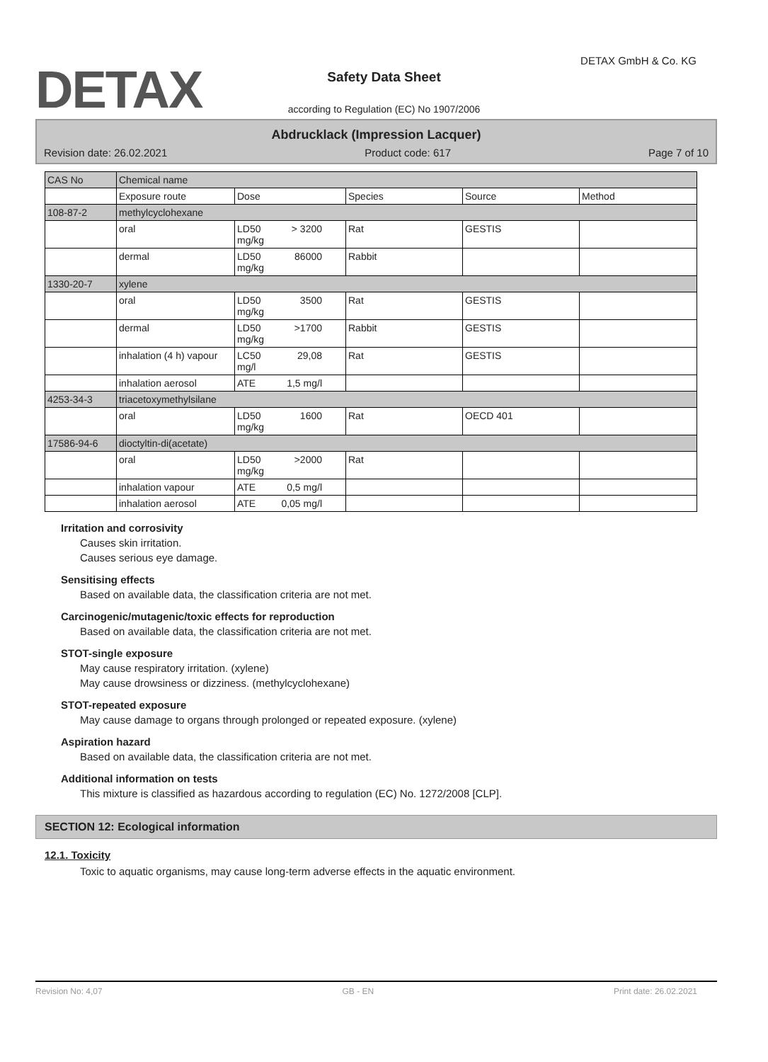DETAX DETAX GmbH & Co. KG
Safety Data Sheet
according to Regulation (EC) No 1907/2006
Abdrucklack (Impression Lacquer)
Revision date: 26.02.2021 Product code: 617 Page 7 of 10
| CAS No | Chemical name | | | | |
| --- | --- | --- | --- | --- | --- |
| | Exposure route | Dose | Species | Source | Method |
| 108-87-2 | methylcyclohexane | | | | |
| | oral | LD50 > 3200 mg/kg | Rat | GESTIS | |
| | dermal | LD50 86000 mg/kg | Rabbit | | |
| 1330-20-7 | xylene | | | | |
| | oral | LD50 3500 mg/kg | Rat | GESTIS | |
| | dermal | LD50 >1700 mg/kg | Rabbit | GESTIS | |
| | inhalation (4 h) vapour | LC50 29,08 mg/l | Rat | GESTIS | |
| | inhalation aerosol | ATE 1,5 mg/l | | | |
| 4253-34-3 | triacetoxymethylsilane | | | | |
| | oral | LD50 1600 mg/kg | Rat | OECD 401 | |
| 17586-94-6 | dioctyltin-di(acetate) | | | | |
| | oral | LD50 >2000 mg/kg | Rat | | |
| | inhalation vapour | ATE 0,5 mg/l | | | |
| | inhalation aerosol | ATE 0,05 mg/l | | | |
Irritation and corrosivity
Causes skin irritation.
Causes serious eye damage.
Sensitising effects
Based on available data, the classification criteria are not met.
Carcinogenic/mutagenic/toxic effects for reproduction
Based on available data, the classification criteria are not met.
STOT-single exposure
May cause respiratory irritation. (xylene)
May cause drowsiness or dizziness. (methylcyclohexane)
STOT-repeated exposure
May cause damage to organs through prolonged or repeated exposure. (xylene)
Aspiration hazard
Based on available data, the classification criteria are not met.
Additional information on tests
This mixture is classified as hazardous according to regulation (EC) No. 1272/2008 [CLP].
SECTION 12: Ecological information
12.1. Toxicity
Toxic to aquatic organisms, may cause long-term adverse effects in the aquatic environment.
Revision No: 4,07 GB - EN Print date: 26.02.2021